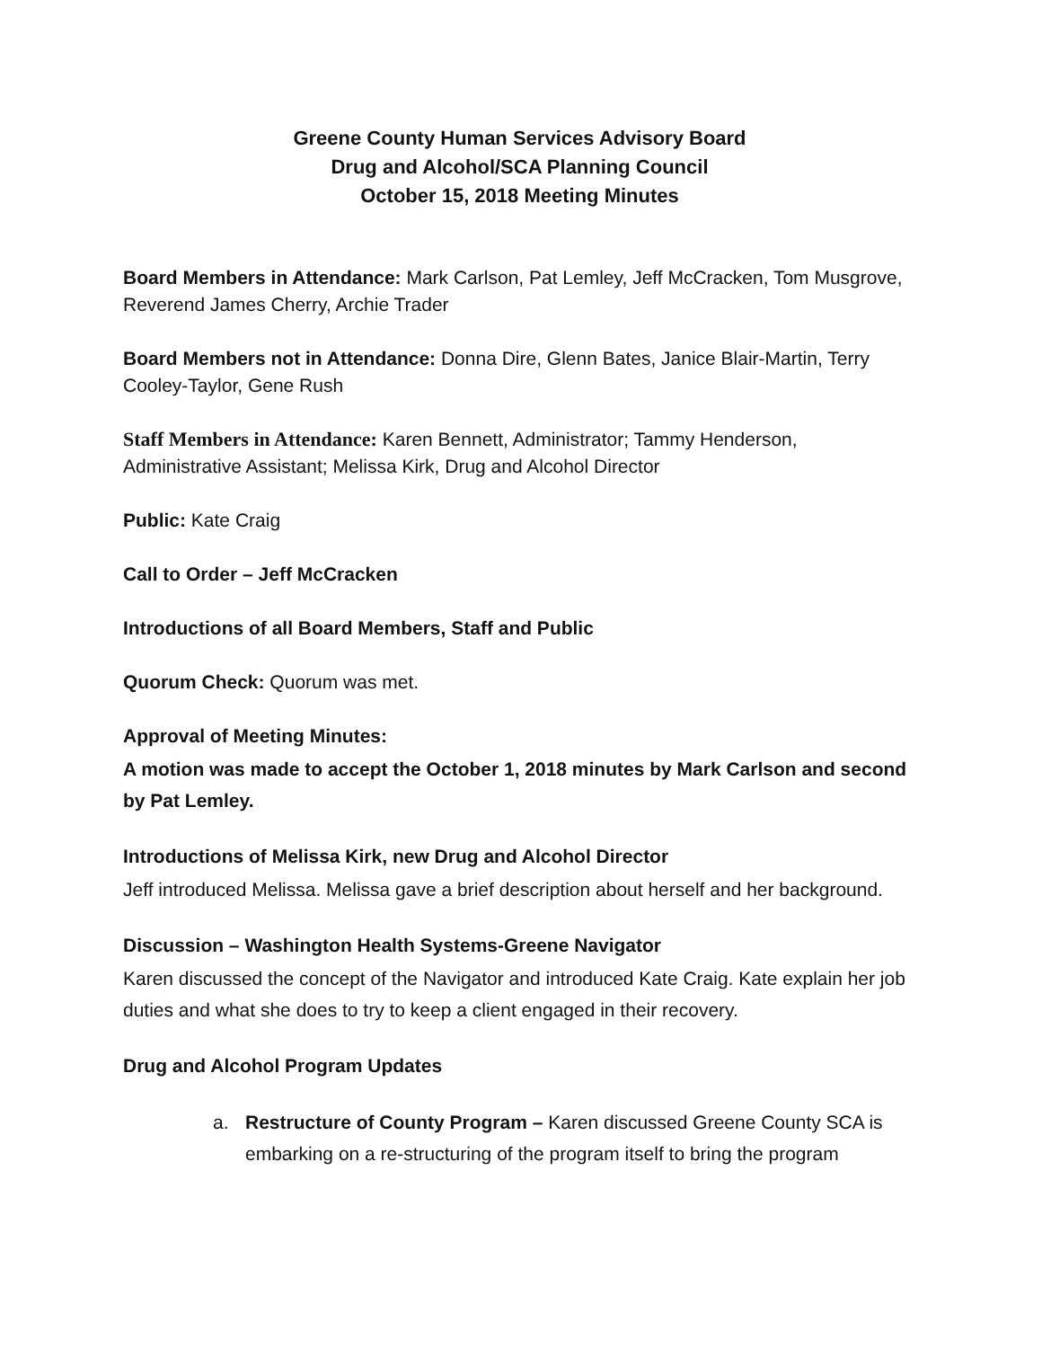Greene County Human Services Advisory Board
Drug and Alcohol/SCA Planning Council
October 15, 2018 Meeting Minutes
Board Members in Attendance: Mark Carlson, Pat Lemley, Jeff McCracken, Tom Musgrove, Reverend James Cherry, Archie Trader
Board Members not in Attendance: Donna Dire, Glenn Bates, Janice Blair-Martin, Terry Cooley-Taylor, Gene Rush
Staff Members in Attendance: Karen Bennett, Administrator; Tammy Henderson, Administrative Assistant; Melissa Kirk, Drug and Alcohol Director
Public: Kate Craig
Call to Order – Jeff McCracken
Introductions of all Board Members, Staff and Public
Quorum Check: Quorum was met.
Approval of Meeting Minutes:
A motion was made to accept the October 1, 2018 minutes by Mark Carlson and second by Pat Lemley.
Introductions of Melissa Kirk, new Drug and Alcohol Director
Jeff introduced Melissa. Melissa gave a brief description about herself and her background.
Discussion – Washington Health Systems-Greene Navigator
Karen discussed the concept of the Navigator and introduced Kate Craig. Kate explain her job duties and what she does to try to keep a client engaged in their recovery.
Drug and Alcohol Program Updates
a. Restructure of County Program – Karen discussed Greene County SCA is embarking on a re-structuring of the program itself to bring the program